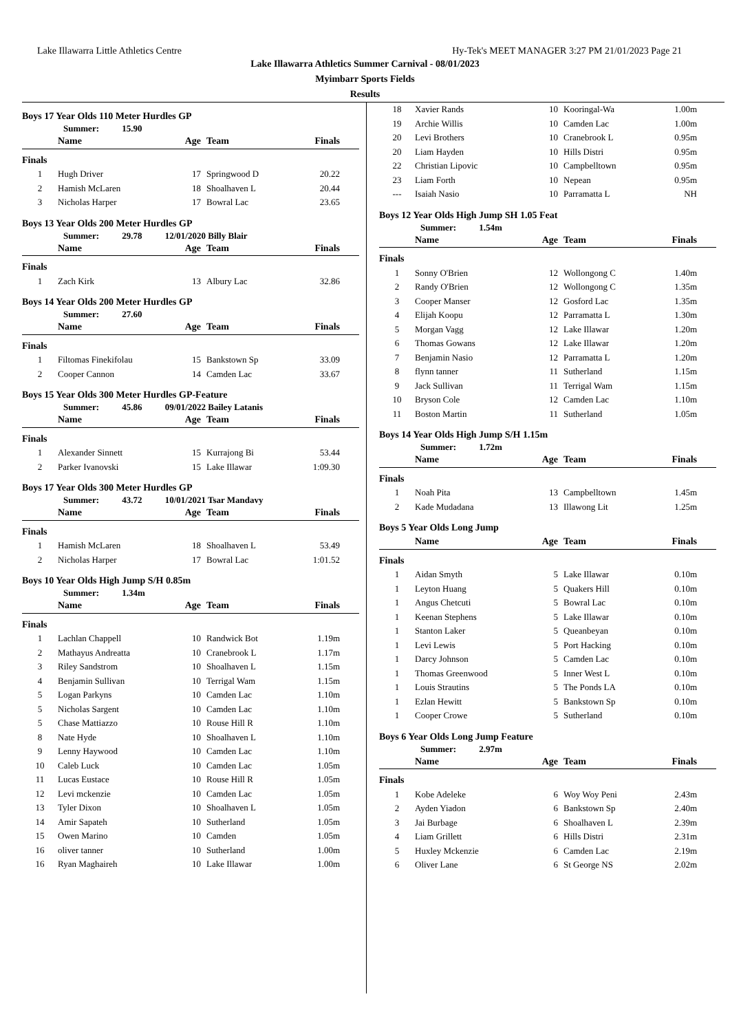Lake Illawarra Little Athletics Centre Hy-Tek's MEET MANAGER 3:27 PM 21/01/2023 Page 21
Lake Illawarra Athletics Summer Carnival - 08/01/2023
Myimbarr Sports Fields
Results
Boys 17 Year Olds 110 Meter Hurdles GP
Summer: 15.90
| | Name | Age | Team | Finals | |
| --- | --- | --- | --- | --- | --- |
| Finals | | | | | |
| 1 | Hugh Driver | 17 | Springwood D | 20.22 | |
| 2 | Hamish McLaren | 18 | Shoalhaven L | 20.44 | |
| 3 | Nicholas Harper | 17 | Bowral Lac | 23.65 | |
Boys 13 Year Olds 200 Meter Hurdles GP
Summer: 29.78 12/01/2020 Billy Blair
| | Name | Age | Team | Finals | |
| --- | --- | --- | --- | --- | --- |
| Finals | | | | | |
| 1 | Zach Kirk | 13 | Albury Lac | 32.86 | |
Boys 14 Year Olds 200 Meter Hurdles GP
Summer: 27.60
| | Name | Age | Team | Finals | |
| --- | --- | --- | --- | --- | --- |
| Finals | | | | | |
| 1 | Filtomas Finekifolau | 15 | Bankstown Sp | 33.09 | |
| 2 | Cooper Cannon | 14 | Camden Lac | 33.67 | |
Boys 15 Year Olds 300 Meter Hurdles GP-Feature
Summer: 45.86 09/01/2022 Bailey Latanis
| | Name | Age | Team | Finals | |
| --- | --- | --- | --- | --- | --- |
| Finals | | | | | |
| 1 | Alexander Sinnett | 15 | Kurrajong Bi | 53.44 | |
| 2 | Parker Ivanovski | 15 | Lake Illawar | 1:09.30 | |
Boys 17 Year Olds 300 Meter Hurdles GP
Summer: 43.72 10/01/2021 Tsar Mandavy
| | Name | Age | Team | Finals | |
| --- | --- | --- | --- | --- | --- |
| Finals | | | | | |
| 1 | Hamish McLaren | 18 | Shoalhaven L | 53.49 | |
| 2 | Nicholas Harper | 17 | Bowral Lac | 1:01.52 | |
Boys 10 Year Olds High Jump S/H 0.85m
Summer: 1.34m
| | Name | Age | Team | Finals | |
| --- | --- | --- | --- | --- | --- |
| Finals | | | | | |
| 1 | Lachlan Chappell | 10 | Randwick Bot | 1.19m | |
| 2 | Mathayus Andreatta | 10 | Cranebrook L | 1.17m | |
| 3 | Riley Sandstrom | 10 | Shoalhaven L | 1.15m | |
| 4 | Benjamin Sullivan | 10 | Terrigal Wam | 1.15m | |
| 5 | Logan Parkyns | 10 | Camden Lac | 1.10m | |
| 5 | Nicholas Sargent | 10 | Camden Lac | 1.10m | |
| 5 | Chase Mattiazzo | 10 | Rouse Hill R | 1.10m | |
| 8 | Nate Hyde | 10 | Shoalhaven L | 1.10m | |
| 9 | Lenny Haywood | 10 | Camden Lac | 1.10m | |
| 10 | Caleb Luck | 10 | Camden Lac | 1.05m | |
| 11 | Lucas Eustace | 10 | Rouse Hill R | 1.05m | |
| 12 | Levi mckenzie | 10 | Camden Lac | 1.05m | |
| 13 | Tyler Dixon | 10 | Shoalhaven L | 1.05m | |
| 14 | Amir Sapateh | 10 | Sutherland | 1.05m | |
| 15 | Owen Marino | 10 | Camden | 1.05m | |
| 16 | oliver tanner | 10 | Sutherland | 1.00m | |
| 16 | Ryan Maghaireh | 10 | Lake Illawar | 1.00m | |
| 18 | Xavier Rands | 10 | Kooringal-Wa | 1.00m | |
| 19 | Archie Willis | 10 | Camden Lac | 1.00m | |
| 20 | Levi Brothers | 10 | Cranebrook L | 0.95m | |
| 20 | Liam Hayden | 10 | Hills Distri | 0.95m | |
| 22 | Christian Lipovic | 10 | Campbelltown | 0.95m | |
| 23 | Liam Forth | 10 | Nepean | 0.95m | |
| --- | Isaiah Nasio | 10 | Parramatta L | NH | |
Boys 12 Year Olds High Jump SH 1.05 Feat
Summer: 1.54m
| | Name | Age | Team | Finals | |
| --- | --- | --- | --- | --- | --- |
| Finals | | | | | |
| 1 | Sonny O'Brien | 12 | Wollongong C | 1.40m | |
| 2 | Randy O'Brien | 12 | Wollongong C | 1.35m | |
| 3 | Cooper Manser | 12 | Gosford Lac | 1.35m | |
| 4 | Elijah Koopu | 12 | Parramatta L | 1.30m | |
| 5 | Morgan Vagg | 12 | Lake Illawar | 1.20m | |
| 6 | Thomas Gowans | 12 | Lake Illawar | 1.20m | |
| 7 | Benjamin Nasio | 12 | Parramatta L | 1.20m | |
| 8 | flynn tanner | 11 | Sutherland | 1.15m | |
| 9 | Jack Sullivan | 11 | Terrigal Wam | 1.15m | |
| 10 | Bryson Cole | 12 | Camden Lac | 1.10m | |
| 11 | Boston Martin | 11 | Sutherland | 1.05m | |
Boys 14 Year Olds High Jump S/H 1.15m
Summer: 1.72m
| | Name | Age | Team | Finals | |
| --- | --- | --- | --- | --- | --- |
| Finals | | | | | |
| 1 | Noah Pita | 13 | Campbelltown | 1.45m | |
| 2 | Kade Mudadana | 13 | Illawong Lit | 1.25m | |
Boys 5 Year Olds Long Jump
| | Name | Age | Team | Finals | |
| --- | --- | --- | --- | --- | --- |
| Finals | | | | | |
| 1 | Aidan Smyth | 5 | Lake Illawar | 0.10m | |
| 1 | Leyton Huang | 5 | Quakers Hill | 0.10m | |
| 1 | Angus Chetcuti | 5 | Bowral Lac | 0.10m | |
| 1 | Keenan Stephens | 5 | Lake Illawar | 0.10m | |
| 1 | Stanton Laker | 5 | Queanbeyan | 0.10m | |
| 1 | Levi Lewis | 5 | Port Hacking | 0.10m | |
| 1 | Darcy Johnson | 5 | Camden Lac | 0.10m | |
| 1 | Thomas Greenwood | 5 | Inner West L | 0.10m | |
| 1 | Louis Strautins | 5 | The Ponds LA | 0.10m | |
| 1 | Ezlan Hewitt | 5 | Bankstown Sp | 0.10m | |
| 1 | Cooper Crowe | 5 | Sutherland | 0.10m | |
Boys 6 Year Olds Long Jump Feature
Summer: 2.97m
| | Name | Age | Team | Finals | |
| --- | --- | --- | --- | --- | --- |
| Finals | | | | | |
| 1 | Kobe Adeleke | 6 | Woy Woy Peni | 2.43m | |
| 2 | Ayden Yiadon | 6 | Bankstown Sp | 2.40m | |
| 3 | Jai Burbage | 6 | Shoalhaven L | 2.39m | |
| 4 | Liam Grillett | 6 | Hills Distri | 2.31m | |
| 5 | Huxley Mckenzie | 6 | Camden Lac | 2.19m | |
| 6 | Oliver Lane | 6 | St George NS | 2.02m | |